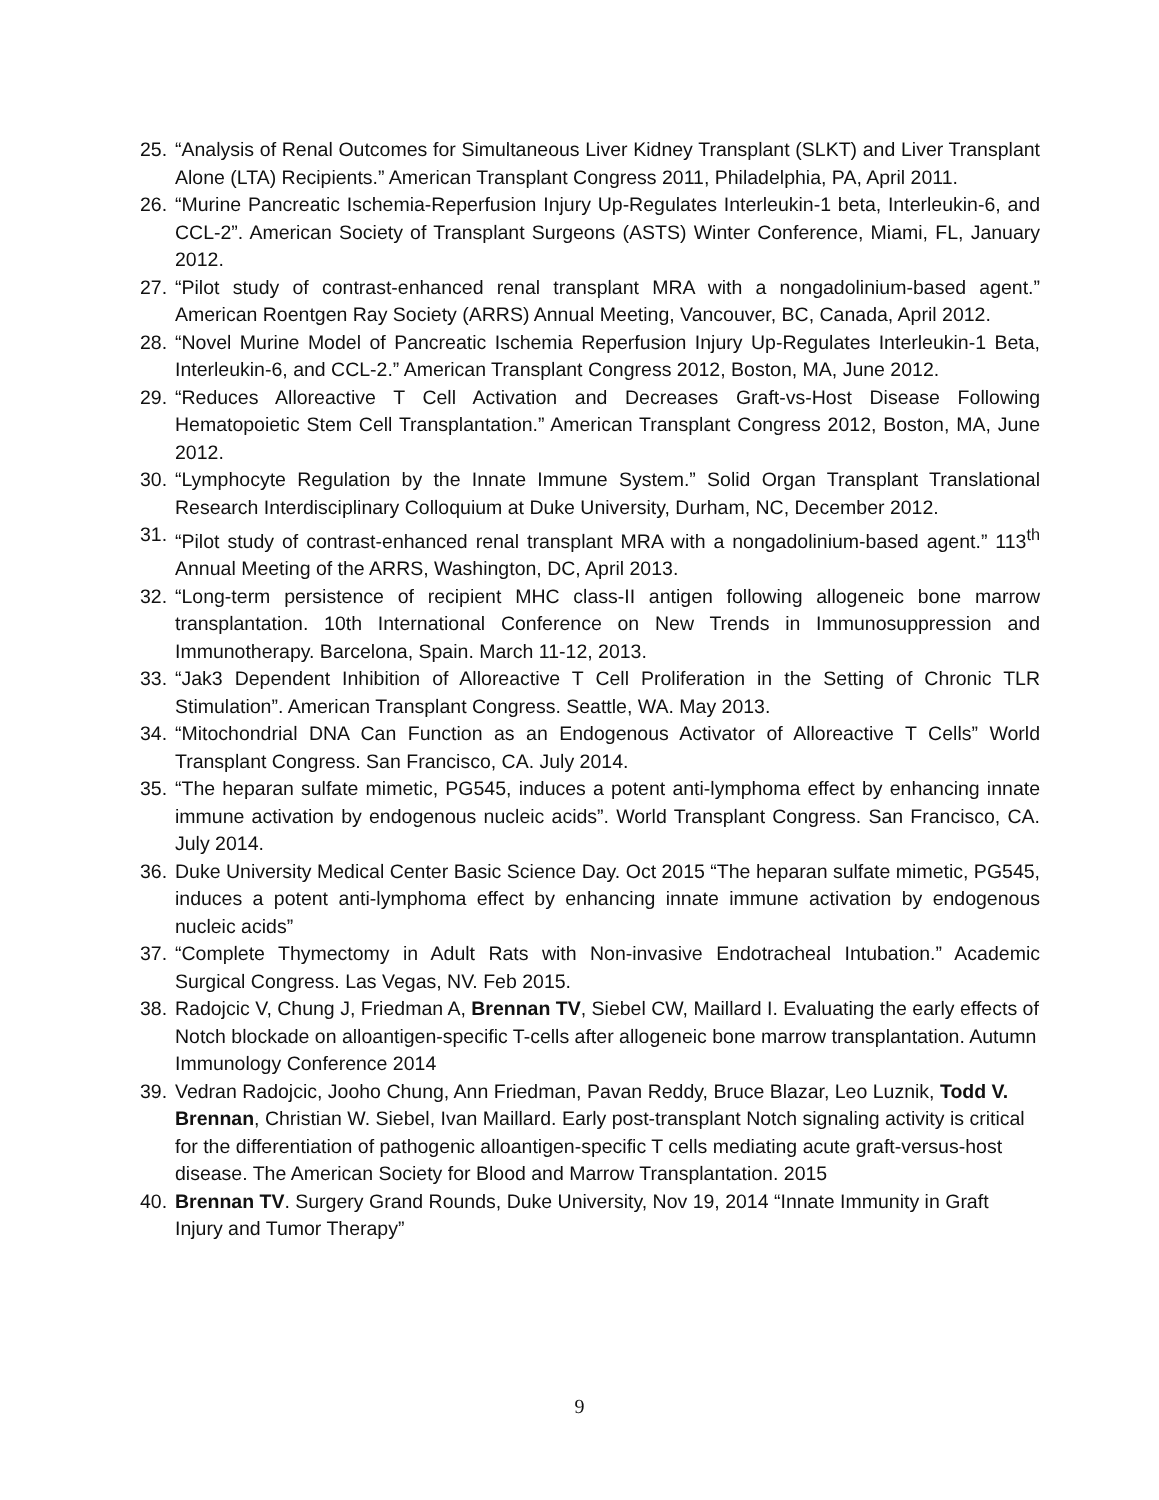25. “Analysis of Renal Outcomes for Simultaneous Liver Kidney Transplant (SLKT) and Liver Transplant Alone (LTA) Recipients.” American Transplant Congress 2011, Philadelphia, PA, April 2011.
26. “Murine Pancreatic Ischemia-Reperfusion Injury Up-Regulates Interleukin-1 beta, Interleukin-6, and CCL-2”. American Society of Transplant Surgeons (ASTS) Winter Conference, Miami, FL, January 2012.
27. “Pilot study of contrast-enhanced renal transplant MRA with a nongadolinium-based agent.” American Roentgen Ray Society (ARRS) Annual Meeting, Vancouver, BC, Canada, April 2012.
28. “Novel Murine Model of Pancreatic Ischemia Reperfusion Injury Up-Regulates Interleukin-1 Beta, Interleukin-6, and CCL-2.” American Transplant Congress 2012, Boston, MA, June 2012.
29. “Reduces Alloreactive T Cell Activation and Decreases Graft-vs-Host Disease Following Hematopoietic Stem Cell Transplantation.” American Transplant Congress 2012, Boston, MA, June 2012.
30. “Lymphocyte Regulation by the Innate Immune System.” Solid Organ Transplant Translational Research Interdisciplinary Colloquium at Duke University, Durham, NC, December 2012.
31. “Pilot study of contrast-enhanced renal transplant MRA with a nongadolinium-based agent.” 113<sup>th</sup> Annual Meeting of the ARRS, Washington, DC, April 2013.
32. “Long-term persistence of recipient MHC class-II antigen following allogeneic bone marrow transplantation. 10th International Conference on New Trends in Immunosuppression and Immunotherapy. Barcelona, Spain. March 11-12, 2013.
33. “Jak3 Dependent Inhibition of Alloreactive T Cell Proliferation in the Setting of Chronic TLR Stimulation”. American Transplant Congress. Seattle, WA. May 2013.
34. “Mitochondrial DNA Can Function as an Endogenous Activator of Alloreactive T Cells” World Transplant Congress. San Francisco, CA. July 2014.
35. “The heparan sulfate mimetic, PG545, induces a potent anti-lymphoma effect by enhancing innate immune activation by endogenous nucleic acids”. World Transplant Congress. San Francisco, CA. July 2014.
36. Duke University Medical Center Basic Science Day. Oct 2015 “The heparan sulfate mimetic, PG545, induces a potent anti-lymphoma effect by enhancing innate immune activation by endogenous nucleic acids”
37. “Complete Thymectomy in Adult Rats with Non-invasive Endotracheal Intubation.” Academic Surgical Congress. Las Vegas, NV. Feb 2015.
38. Radojcic V, Chung J, Friedman A, Brennan TV, Siebel CW, Maillard I. Evaluating the early effects of Notch blockade on alloantigen-specific T-cells after allogeneic bone marrow transplantation. Autumn Immunology Conference 2014
39. Vedran Radojcic, Jooho Chung, Ann Friedman, Pavan Reddy, Bruce Blazar, Leo Luznik, Todd V. Brennan, Christian W. Siebel, Ivan Maillard. Early post-transplant Notch signaling activity is critical for the differentiation of pathogenic alloantigen-specific T cells mediating acute graft-versus-host disease. The American Society for Blood and Marrow Transplantation. 2015
40. Brennan TV. Surgery Grand Rounds, Duke University, Nov 19, 2014 “Innate Immunity in Graft Injury and Tumor Therapy”
9